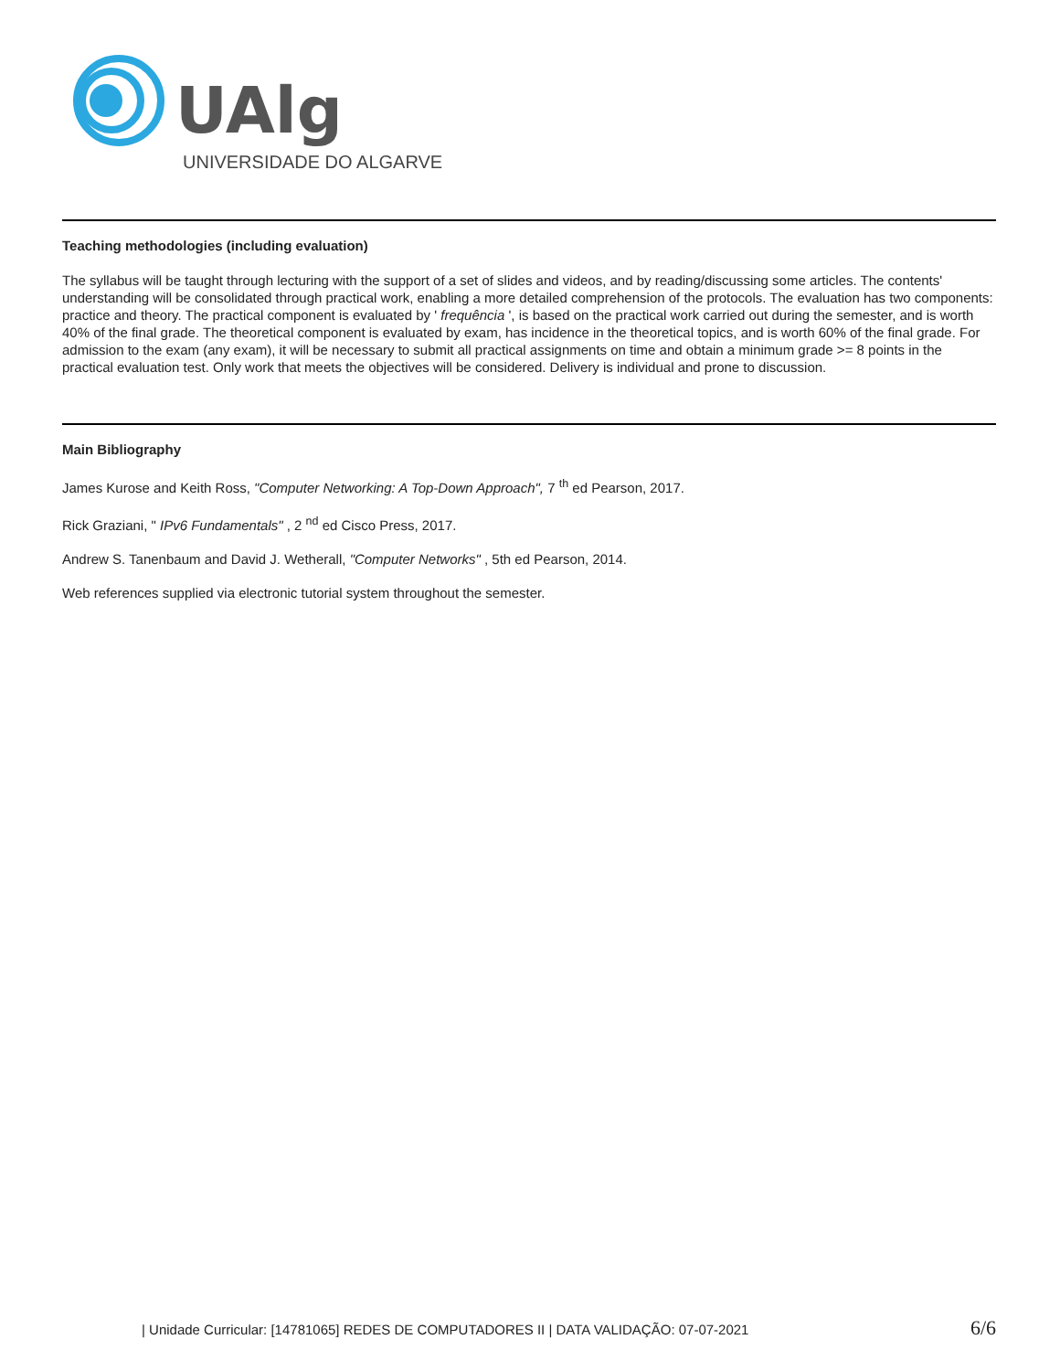UAlg
UNIVERSIDADE DO ALGARVE
Teaching methodologies (including evaluation)
The syllabus will be taught through lecturing with the support of a set of slides and videos, and by reading/discussing some articles. The contents' understanding will be consolidated through practical work, enabling a more detailed comprehension of the protocols. The evaluation has two components: practice and theory. The practical component is evaluated by ' frequência ', is based on the practical work carried out during the semester, and is worth 40% of the final grade. The theoretical component is evaluated by exam, has incidence in the theoretical topics, and is worth 60% of the final grade. For admission to the exam (any exam), it will be necessary to submit all practical assignments on time and obtain a minimum grade >= 8 points in the practical evaluation test. Only work that meets the objectives will be considered. Delivery is individual and prone to discussion.
Main Bibliography
James Kurose and Keith Ross, "Computer Networking: A Top-Down Approach", 7 <sup>th</sup> ed Pearson, 2017.
Rick Graziani, " IPv6 Fundamentals" , 2 <sup>nd</sup> ed Cisco Press, 2017.
Andrew S. Tanenbaum and David J. Wetherall, "Computer Networks" , 5th ed Pearson, 2014.
Web references supplied via electronic tutorial system throughout the semester.
| Unidade Curricular: [14781065] REDES DE COMPUTADORES II | DATA VALIDAÇÃO: 07-07-2021 6/6